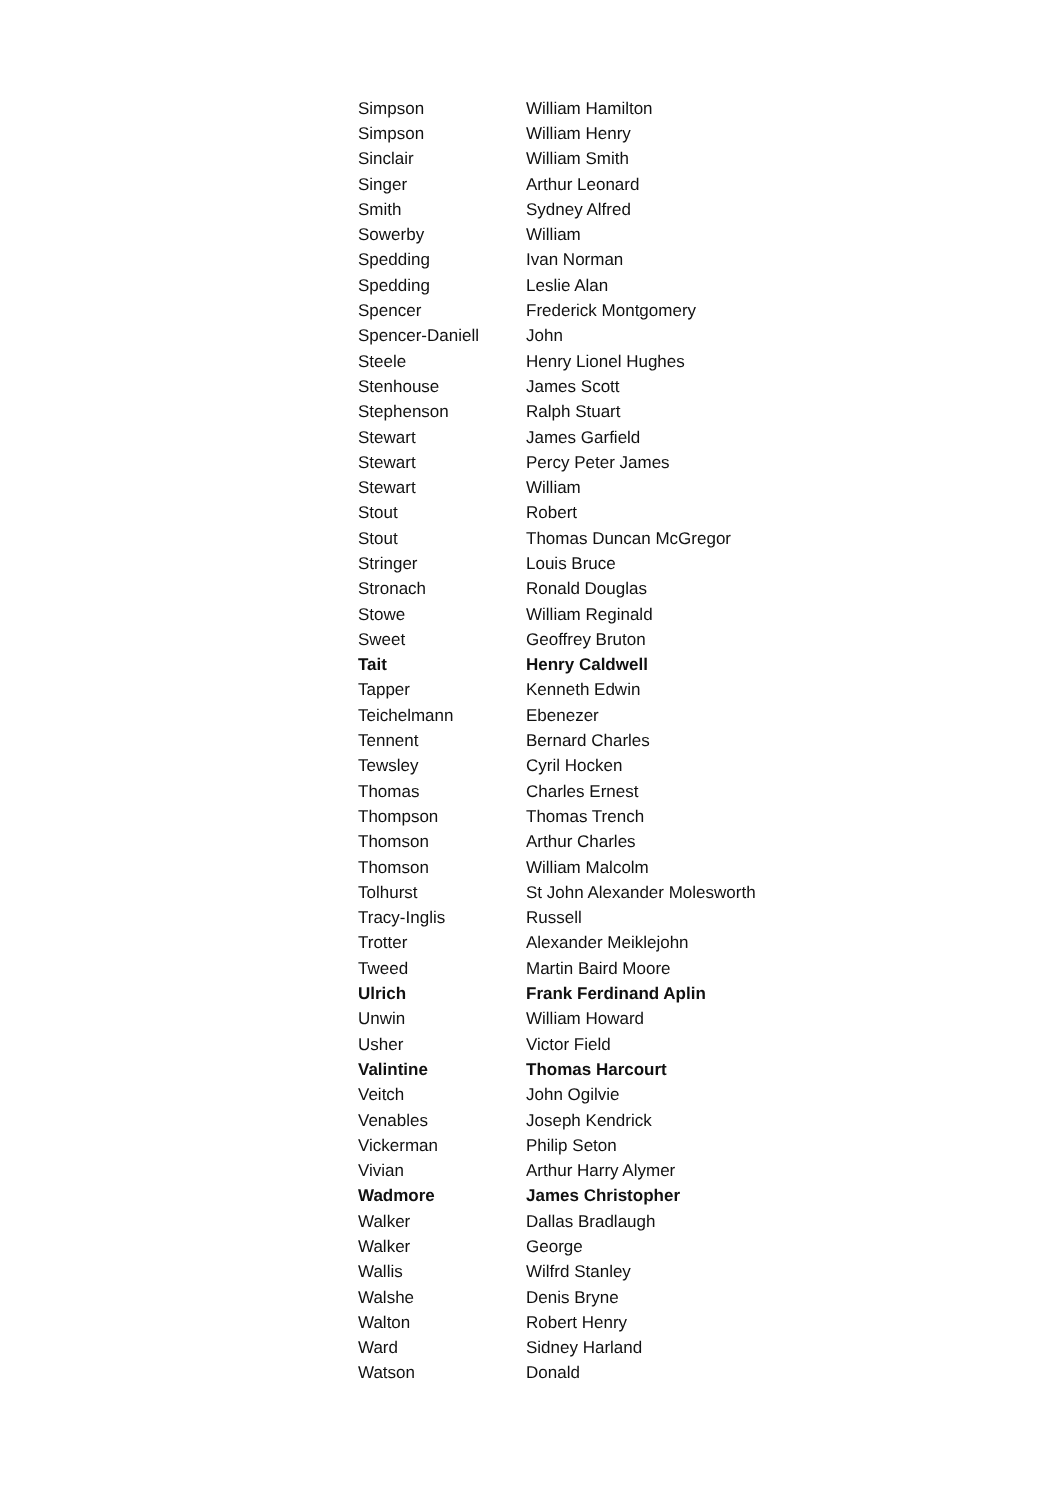| Simpson | William Hamilton |
| Simpson | William Henry |
| Sinclair | William Smith |
| Singer | Arthur Leonard |
| Smith | Sydney Alfred |
| Sowerby | William |
| Spedding | Ivan Norman |
| Spedding | Leslie Alan |
| Spencer | Frederick Montgomery |
| Spencer-Daniell | John |
| Steele | Henry Lionel Hughes |
| Stenhouse | James Scott |
| Stephenson | Ralph Stuart |
| Stewart | James Garfield |
| Stewart | Percy Peter James |
| Stewart | William |
| Stout | Robert |
| Stout | Thomas Duncan McGregor |
| Stringer | Louis Bruce |
| Stronach | Ronald Douglas |
| Stowe | William Reginald |
| Sweet | Geoffrey Bruton |
| Tait | Henry Caldwell |
| Tapper | Kenneth Edwin |
| Teichelmann | Ebenezer |
| Tennent | Bernard Charles |
| Tewsley | Cyril Hocken |
| Thomas | Charles Ernest |
| Thompson | Thomas Trench |
| Thomson | Arthur Charles |
| Thomson | William Malcolm |
| Tolhurst | St John Alexander Molesworth |
| Tracy-Inglis | Russell |
| Trotter | Alexander Meiklejohn |
| Tweed | Martin Baird Moore |
| Ulrich | Frank Ferdinand Aplin |
| Unwin | William Howard |
| Usher | Victor Field |
| Valintine | Thomas Harcourt |
| Veitch | John Ogilvie |
| Venables | Joseph Kendrick |
| Vickerman | Philip Seton |
| Vivian | Arthur Harry Alymer |
| Wadmore | James Christopher |
| Walker | Dallas Bradlaugh |
| Walker | George |
| Wallis | Wilfrd Stanley |
| Walshe | Denis Bryne |
| Walton | Robert Henry |
| Ward | Sidney Harland |
| Watson | Donald |